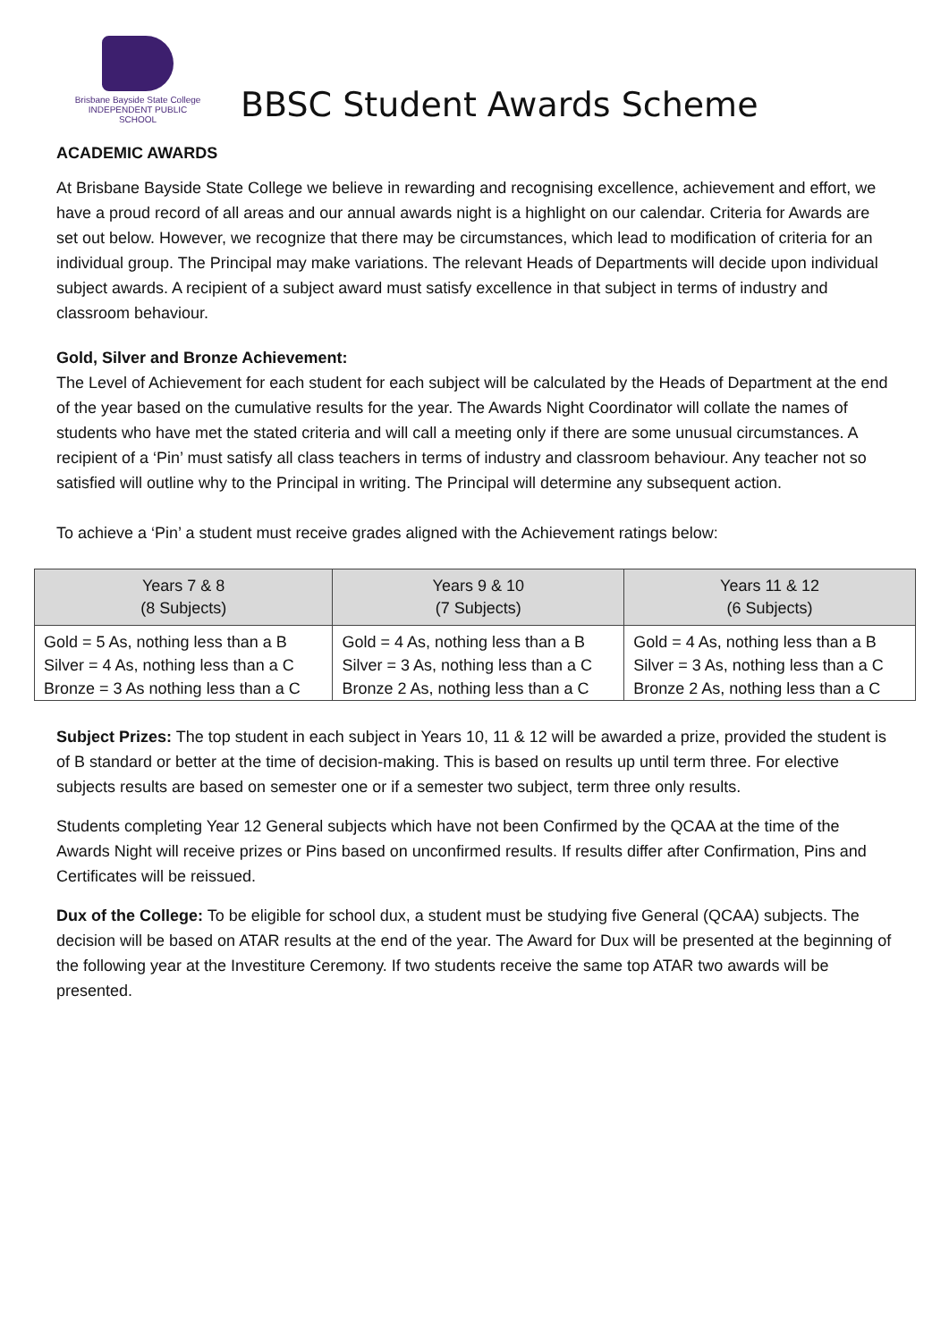Brisbane Bayside State College
INDEPENDENT PUBLIC SCHOOL
BBSC Student Awards Scheme
ACADEMIC AWARDS
At Brisbane Bayside State College we believe in rewarding and recognising excellence, achievement and effort, we have a proud record of all areas and our annual awards night is a highlight on our calendar. Criteria for Awards are set out below. However, we recognize that there may be circumstances, which lead to modification of criteria for an individual group. The Principal may make variations. The relevant Heads of Departments will decide upon individual subject awards. A recipient of a subject award must satisfy excellence in that subject in terms of industry and classroom behaviour.
Gold, Silver and Bronze Achievement:
The Level of Achievement for each student for each subject will be calculated by the Heads of Department at the end of the year based on the cumulative results for the year. The Awards Night Coordinator will collate the names of students who have met the stated criteria and will call a meeting only if there are some unusual circumstances. A recipient of a ‘Pin’ must satisfy all class teachers in terms of industry and classroom behaviour. Any teacher not so satisfied will outline why to the Principal in writing. The Principal will determine any subsequent action.
To achieve a ‘Pin’ a student must receive grades aligned with the Achievement ratings below:
| Years 7 & 8 (8 Subjects) | Years 9 & 10 (7 Subjects) | Years 11 & 12 (6 Subjects) |
| --- | --- | --- |
| Gold = 5 As, nothing less than a B | Gold = 4 As, nothing less than a B | Gold = 4 As, nothing less than a B |
| Silver = 4 As, nothing less than a C | Silver = 3 As, nothing less than a C | Silver = 3 As, nothing less than a C |
| Bronze = 3 As nothing less than a C | Bronze 2 As, nothing less than a C | Bronze 2 As, nothing less than a C |
Subject Prizes: The top student in each subject in Years 10, 11 & 12 will be awarded a prize, provided the student is of B standard or better at the time of decision-making. This is based on results up until term three. For elective subjects results are based on semester one or if a semester two subject, term three only results.
Students completing Year 12 General subjects which have not been Confirmed by the QCAA at the time of the Awards Night will receive prizes or Pins based on unconfirmed results. If results differ after Confirmation, Pins and Certificates will be reissued.
Dux of the College: To be eligible for school dux, a student must be studying five General (QCAA) subjects. The decision will be based on ATAR results at the end of the year. The Award for Dux will be presented at the beginning of the following year at the Investiture Ceremony. If two students receive the same top ATAR two awards will be presented.